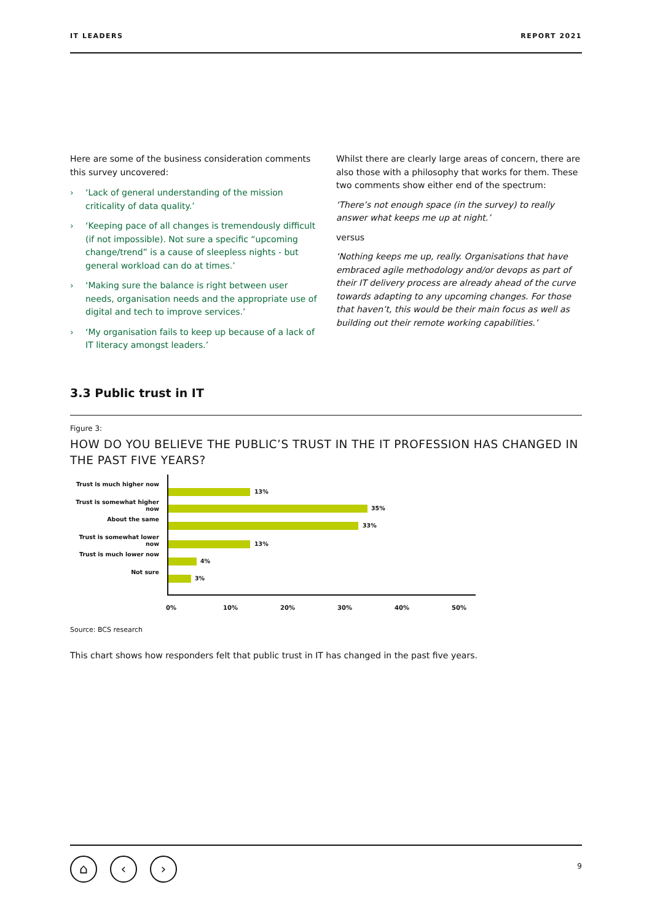IT LEADERS REPORT 2021
Here are some of the business consideration comments this survey uncovered:
› ‘Lack of general understanding of the mission criticality of data quality.’
› ‘Keeping pace of all changes is tremendously difficult (if not impossible). Not sure a specific “upcoming change/trend” is a cause of sleepless nights - but general workload can do at times.’
› ‘Making sure the balance is right between user needs, organisation needs and the appropriate use of digital and tech to improve services.’
› ‘My organisation fails to keep up because of a lack of IT literacy amongst leaders.’
Whilst there are clearly large areas of concern, there are also those with a philosophy that works for them. These two comments show either end of the spectrum:
‘There’s not enough space (in the survey) to really answer what keeps me up at night.’
versus
‘Nothing keeps me up, really. Organisations that have embraced agile methodology and/or devops as part of their IT delivery process are already ahead of the curve towards adapting to any upcoming changes. For those that haven’t, this would be their main focus as well as building out their remote working capabilities.’
3.3 Public trust in IT
Figure 3:
HOW DO YOU BELIEVE THE PUBLIC’S TRUST IN THE IT PROFESSION HAS CHANGED IN THE PAST FIVE YEARS?
Trust is much higher now
Trust is somewhat higher now
About the same
Trust is somewhat lower now
Trust is much lower now
Not sure
13%
35%
33%
13%
4%
3%
0% 10% 20% 30% 40% 50%
Source: BCS research
This chart shows how responders felt that public trust in IT has changed in the past five years.
⌂ ‹ › 9